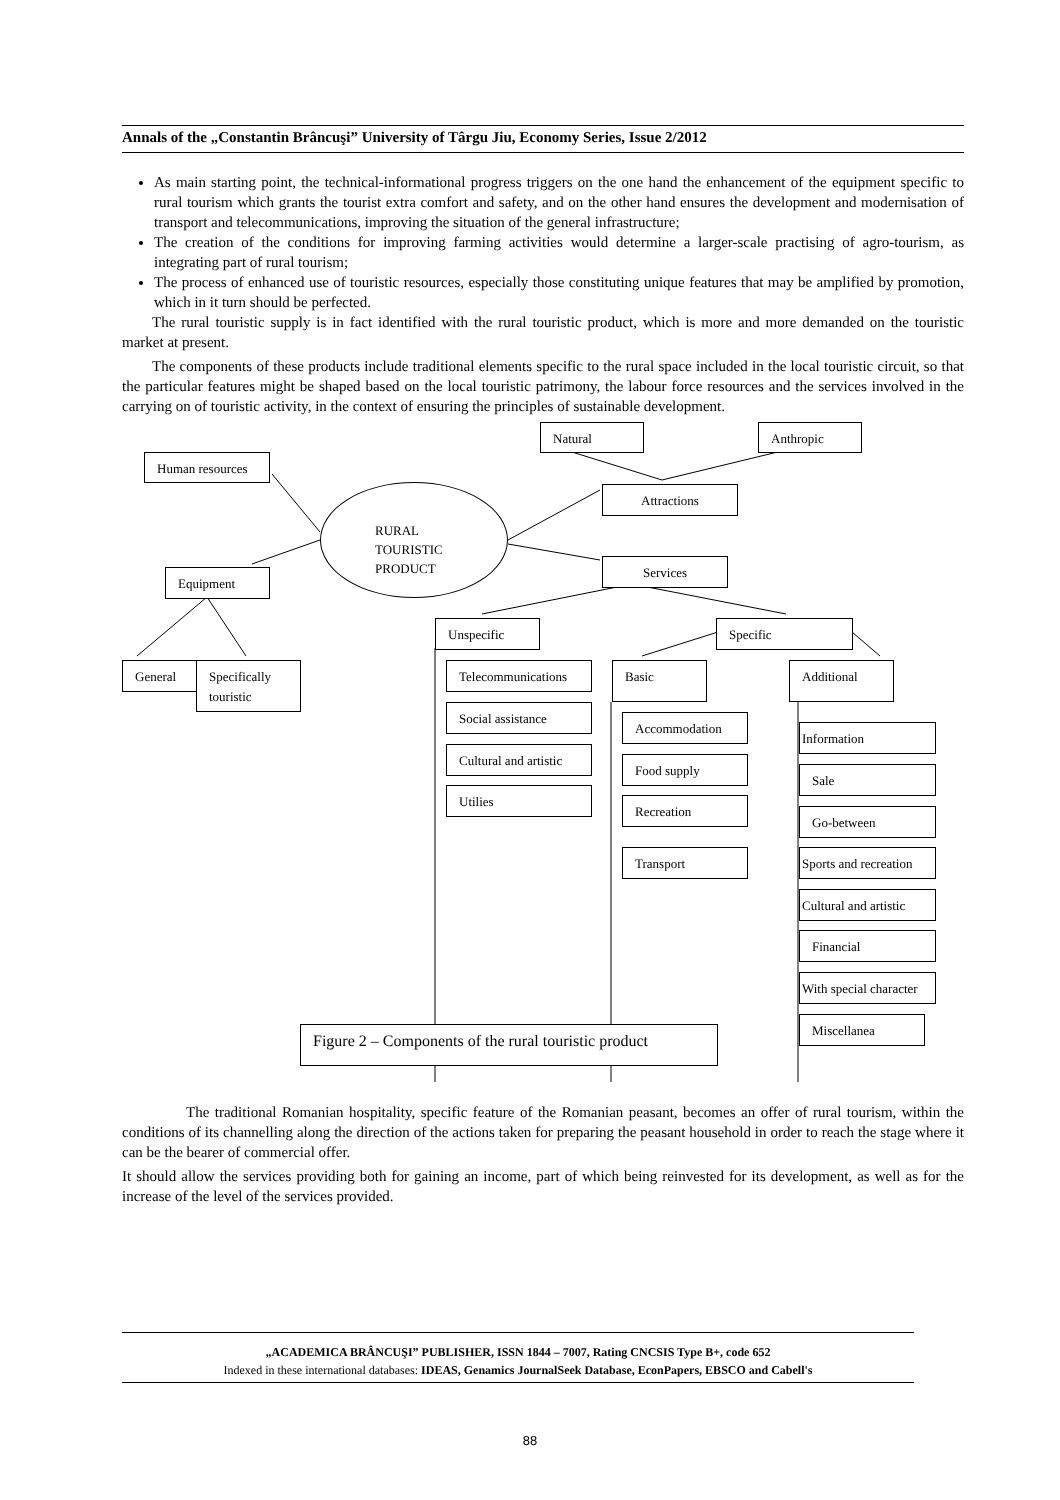Annals of the „Constantin Brâncuşi” University of Târgu Jiu, Economy Series, Issue 2/2012
As main starting point, the technical-informational progress triggers on the one hand the enhancement of the equipment specific to rural tourism which grants the tourist extra comfort and safety, and on the other hand ensures the development and modernisation of transport and telecommunications, improving the situation of the general infrastructure;
The creation of the conditions for improving farming activities would determine a larger-scale practising of agro-tourism, as integrating part of rural tourism;
The process of enhanced use of touristic resources, especially those constituting unique features that may be amplified by promotion, which in it turn should be perfected.
The rural touristic supply is in fact identified with the rural touristic product, which is more and more demanded on the touristic market at present.
The components of these products include traditional elements specific to the rural space included in the local touristic circuit, so that the particular features might be shaped based on the local touristic patrimony, the labour force resources and the services involved in the carrying on of touristic activity, in the context of ensuring the principles of sustainable development.
Natural Anthropic
Human resources
RURAL
TOURISTIC
PRODUCT
Attractions
Services
Equipment
Unspecific Specific
General
Specifically touristic
Telecommunications Basic Additional
Social assistance
Cultural and artistic
Utilies
Accommodation
Food supply
Recreation
Transport
Information
Sale
Go-between
Sports and recreation
Cultural and artistic
Financial
With special character
Miscellanea
Figure 2 – Components of the rural touristic product
The traditional Romanian hospitality, specific feature of the Romanian peasant, becomes an offer of rural tourism, within the conditions of its channelling along the direction of the actions taken for preparing the peasant household in order to reach the stage where it can be the bearer of commercial offer.
It should allow the services providing both for gaining an income, part of which being reinvested for its development, as well as for the increase of the level of the services provided.
„ACADEMICA BRÂNCUŞI” PUBLISHER, ISSN 1844 – 7007, Rating CNCSIS Type B+, code 652
Indexed in these international databases: IDEAS, Genamics JournalSeek Database, EconPapers, EBSCO and Cabell's
88